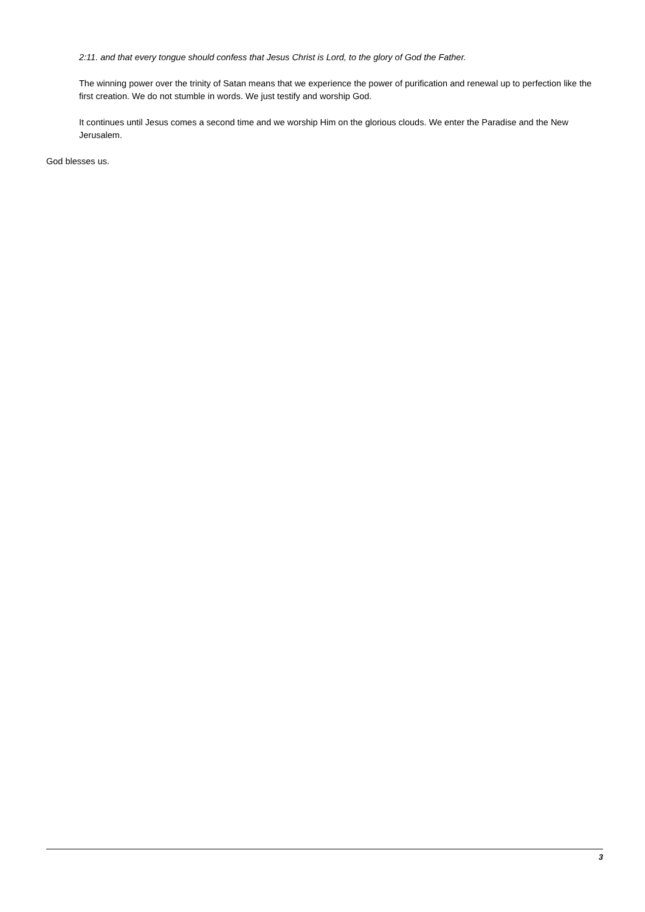2:11. and that every tongue should confess that Jesus Christ is Lord, to the glory of God the Father.
The winning power over the trinity of Satan means that we experience the power of purification and renewal up to perfection like the first creation. We do not stumble in words. We just testify and worship God.
It continues until Jesus comes a second time and we worship Him on the glorious clouds. We enter the Paradise and the New Jerusalem.
God blesses us.
3